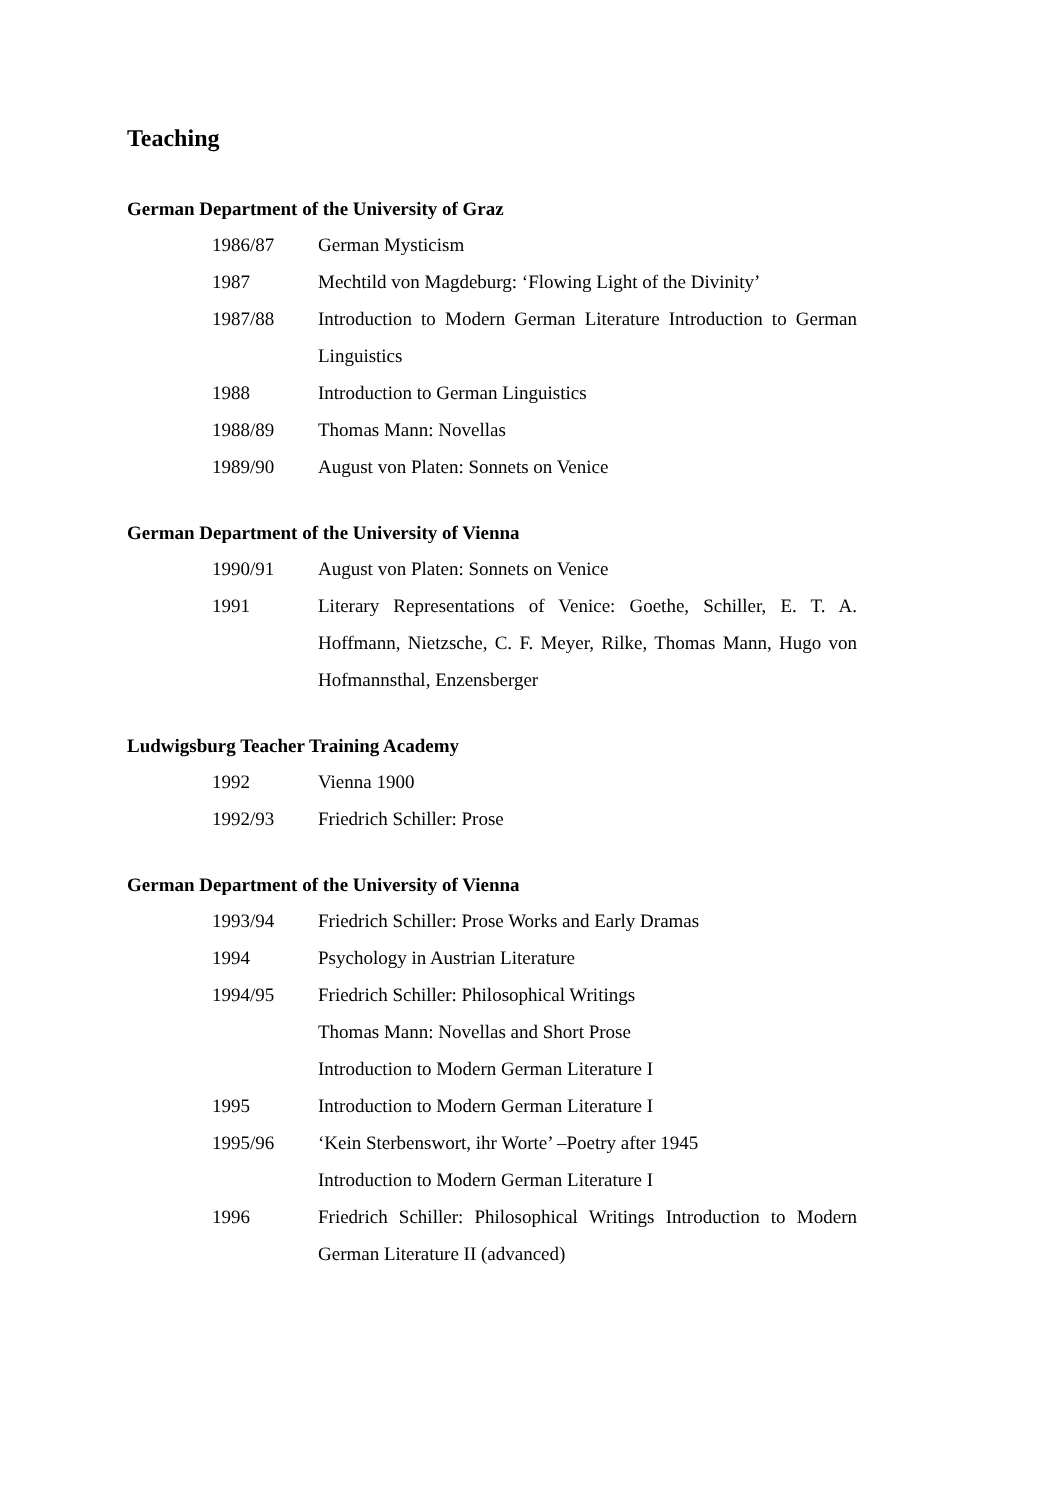Teaching
German Department of the University of Graz
1986/87 German Mysticism
1987 Mechtild von Magdeburg: ‘Flowing Light of the Divinity’
1987/88 Introduction to Modern German Literature Introduction to German Linguistics
1988 Introduction to German Linguistics
1988/89 Thomas Mann: Novellas
1989/90 August von Platen: Sonnets on Venice
German Department of the University of Vienna
1990/91 August von Platen: Sonnets on Venice
1991 Literary Representations of Venice: Goethe, Schiller, E. T. A. Hoffmann, Nietzsche, C. F. Meyer, Rilke, Thomas Mann, Hugo von Hofmannsthal, Enzensberger
Ludwigsburg Teacher Training Academy
1992 Vienna 1900
1992/93 Friedrich Schiller: Prose
German Department of the University of Vienna
1993/94 Friedrich Schiller: Prose Works and Early Dramas
1994 Psychology in Austrian Literature
1994/95 Friedrich Schiller: Philosophical Writings
Thomas Mann: Novellas and Short Prose
Introduction to Modern German Literature I
1995 Introduction to Modern German Literature I
1995/96 ‘Kein Sterbenswort, ihr Worte’ –Poetry after 1945
Introduction to Modern German Literature I
1996 Friedrich Schiller: Philosophical Writings Introduction to Modern German Literature II (advanced)